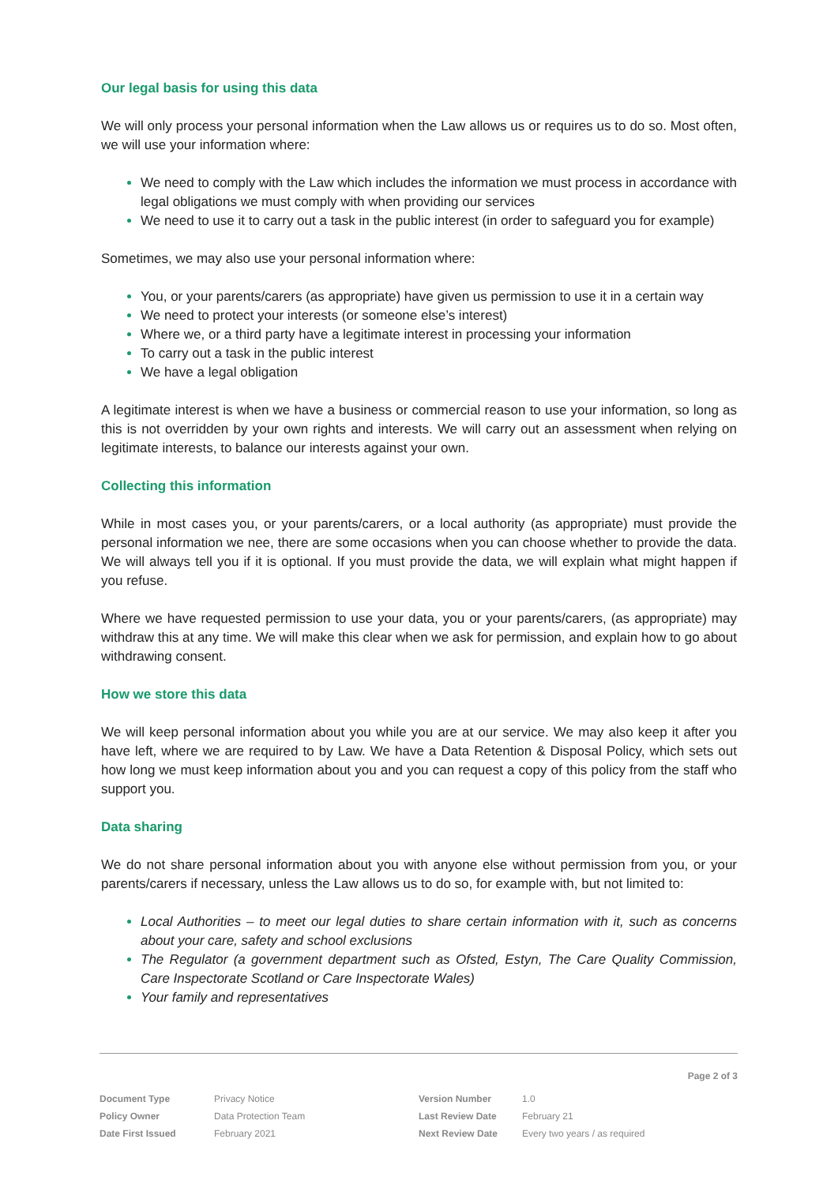Our legal basis for using this data
We will only process your personal information when the Law allows us or requires us to do so. Most often, we will use your information where:
We need to comply with the Law which includes the information we must process in accordance with legal obligations we must comply with when providing our services
We need to use it to carry out a task in the public interest (in order to safeguard you for example)
Sometimes, we may also use your personal information where:
You, or your parents/carers (as appropriate) have given us permission to use it in a certain way
We need to protect your interests (or someone else’s interest)
Where we, or a third party have a legitimate interest in processing your information
To carry out a task in the public interest
We have a legal obligation
A legitimate interest is when we have a business or commercial reason to use your information, so long as this is not overridden by your own rights and interests. We will carry out an assessment when relying on legitimate interests, to balance our interests against your own.
Collecting this information
While in most cases you, or your parents/carers, or a local authority (as appropriate) must provide the personal information we nee, there are some occasions when you can choose whether to provide the data. We will always tell you if it is optional. If you must provide the data, we will explain what might happen if you refuse.
Where we have requested permission to use your data, you or your parents/carers, (as appropriate) may withdraw this at any time. We will make this clear when we ask for permission, and explain how to go about withdrawing consent.
How we store this data
We will keep personal information about you while you are at our service. We may also keep it after you have left, where we are required to by Law. We have a Data Retention & Disposal Policy, which sets out how long we must keep information about you and you can request a copy of this policy from the staff who support you.
Data sharing
We do not share personal information about you with anyone else without permission from you, or your parents/carers if necessary, unless the Law allows us to do so, for example with, but not limited to:
Local Authorities – to meet our legal duties to share certain information with it, such as concerns about your care, safety and school exclusions
The Regulator (a government department such as Ofsted, Estyn, The Care Quality Commission, Care Inspectorate Scotland or Care Inspectorate Wales)
Your family and representatives
Page 2 of 3
| Document Type | Privacy Notice | Version Number | 1.0 |
| Policy Owner | Data Protection Team | Last Review Date | February 21 |
| Date First Issued | February 2021 | Next Review Date | Every two years / as required |